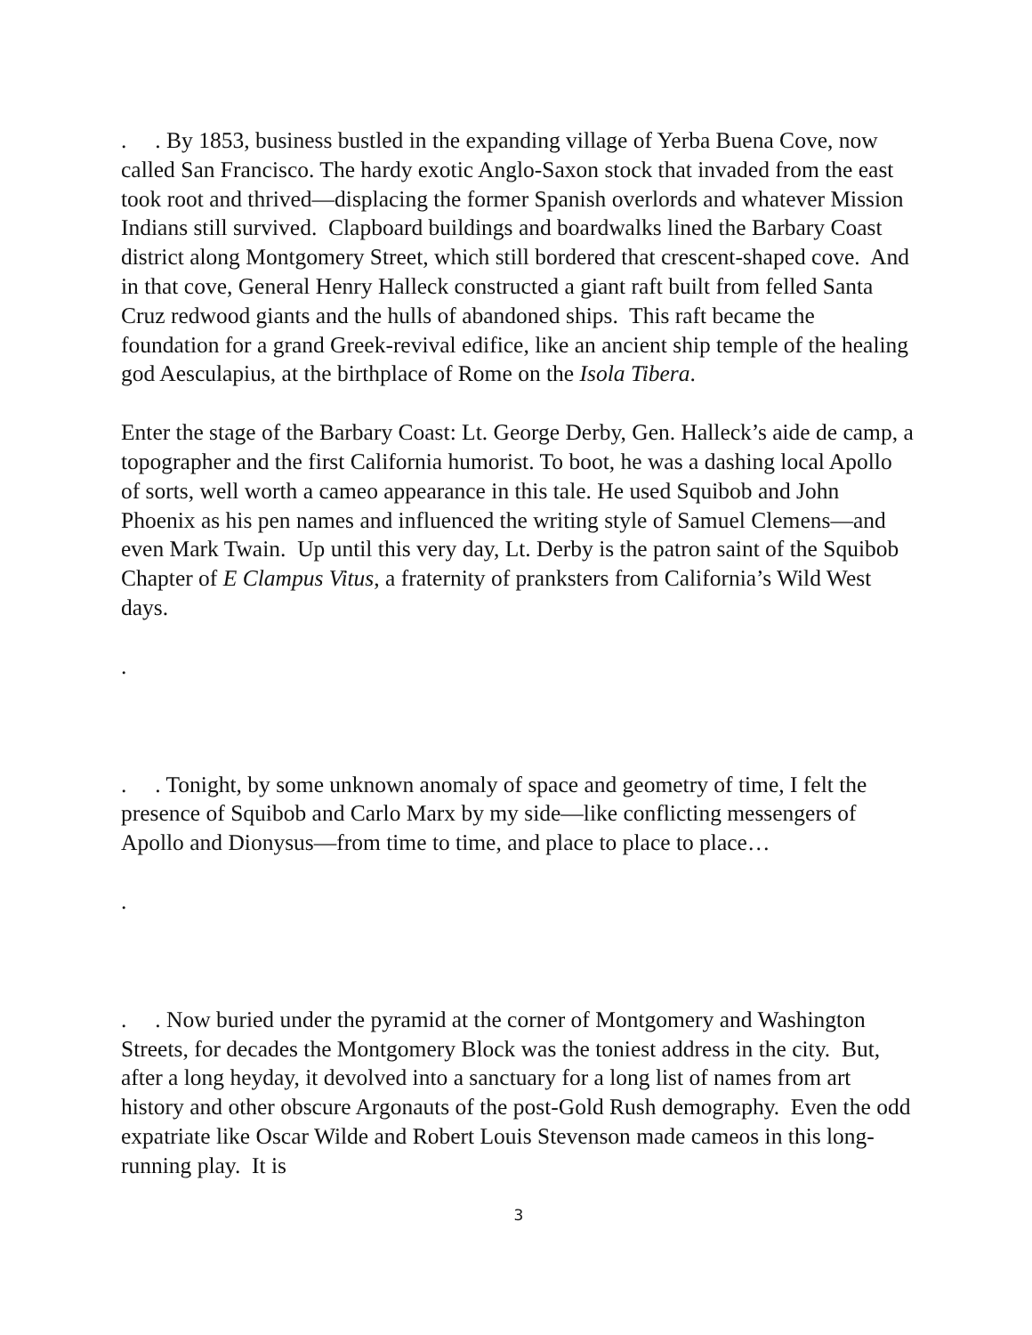. . By 1853, business bustled in the expanding village of Yerba Buena Cove, now called San Francisco. The hardy exotic Anglo-Saxon stock that invaded from the east took root and thrived—displacing the former Spanish overlords and whatever Mission Indians still survived. Clapboard buildings and boardwalks lined the Barbary Coast district along Montgomery Street, which still bordered that crescent-shaped cove. And in that cove, General Henry Halleck constructed a giant raft built from felled Santa Cruz redwood giants and the hulls of abandoned ships. This raft became the foundation for a grand Greek-revival edifice, like an ancient ship temple of the healing god Aesculapius, at the birthplace of Rome on the Isola Tibera.
Enter the stage of the Barbary Coast: Lt. George Derby, Gen. Halleck’s aide de camp, a topographer and the first California humorist. To boot, he was a dashing local Apollo of sorts, well worth a cameo appearance in this tale. He used Squibob and John Phoenix as his pen names and influenced the writing style of Samuel Clemens—and even Mark Twain. Up until this very day, Lt. Derby is the patron saint of the Squibob Chapter of E Clampus Vitus, a fraternity of pranksters from California’s Wild West days.
.
. . Tonight, by some unknown anomaly of space and geometry of time, I felt the presence of Squibob and Carlo Marx by my side—like conflicting messengers of Apollo and Dionysus—from time to time, and place to place to place…
.
. . Now buried under the pyramid at the corner of Montgomery and Washington Streets, for decades the Montgomery Block was the toniest address in the city. But, after a long heyday, it devolved into a sanctuary for a long list of names from art history and other obscure Argonauts of the post-Gold Rush demography. Even the odd expatriate like Oscar Wilde and Robert Louis Stevenson made cameos in this long-running play. It is
3